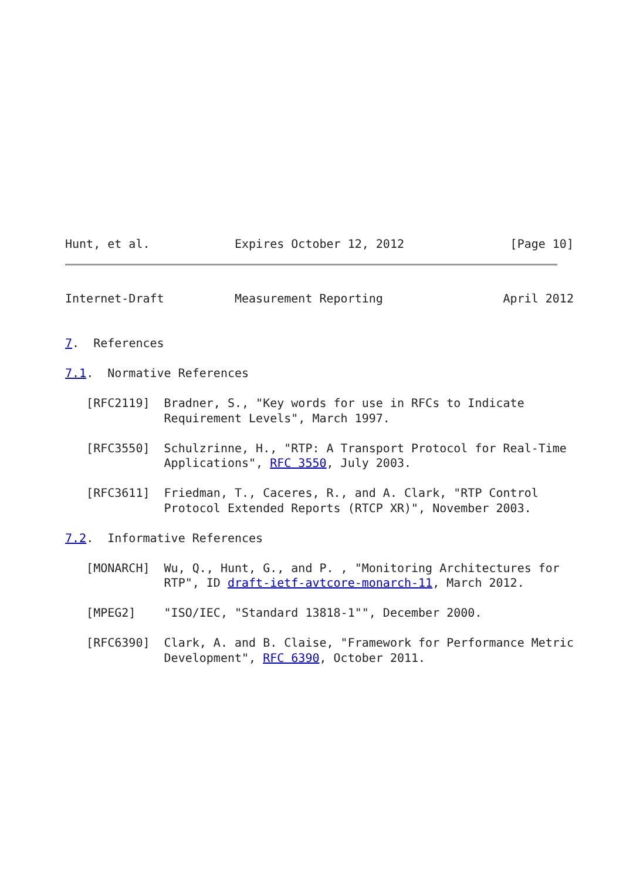Hunt, et al.            Expires October 12, 2012               [Page 10]
Internet-Draft          Measurement Reporting                 April 2012


7.  References

7.1.  Normative References

   [RFC2119]  Bradner, S., "Key words for use in RFCs to Indicate
              Requirement Levels", March 1997.

   [RFC3550]  Schulzrinne, H., "RTP: A Transport Protocol for Real-Time
              Applications", RFC 3550, July 2003.

   [RFC3611]  Friedman, T., Caceres, R., and A. Clark, "RTP Control
              Protocol Extended Reports (RTCP XR)", November 2003.

7.2.  Informative References

   [MONARCH]  Wu, Q., Hunt, G., and P. , "Monitoring Architectures for
              RTP", ID draft-ietf-avtcore-monarch-11, March 2012.

   [MPEG2]    "ISO/IEC, "Standard 13818-1"", December 2000.

   [RFC6390]  Clark, A. and B. Claise, "Framework for Performance Metric
              Development", RFC 6390, October 2011.